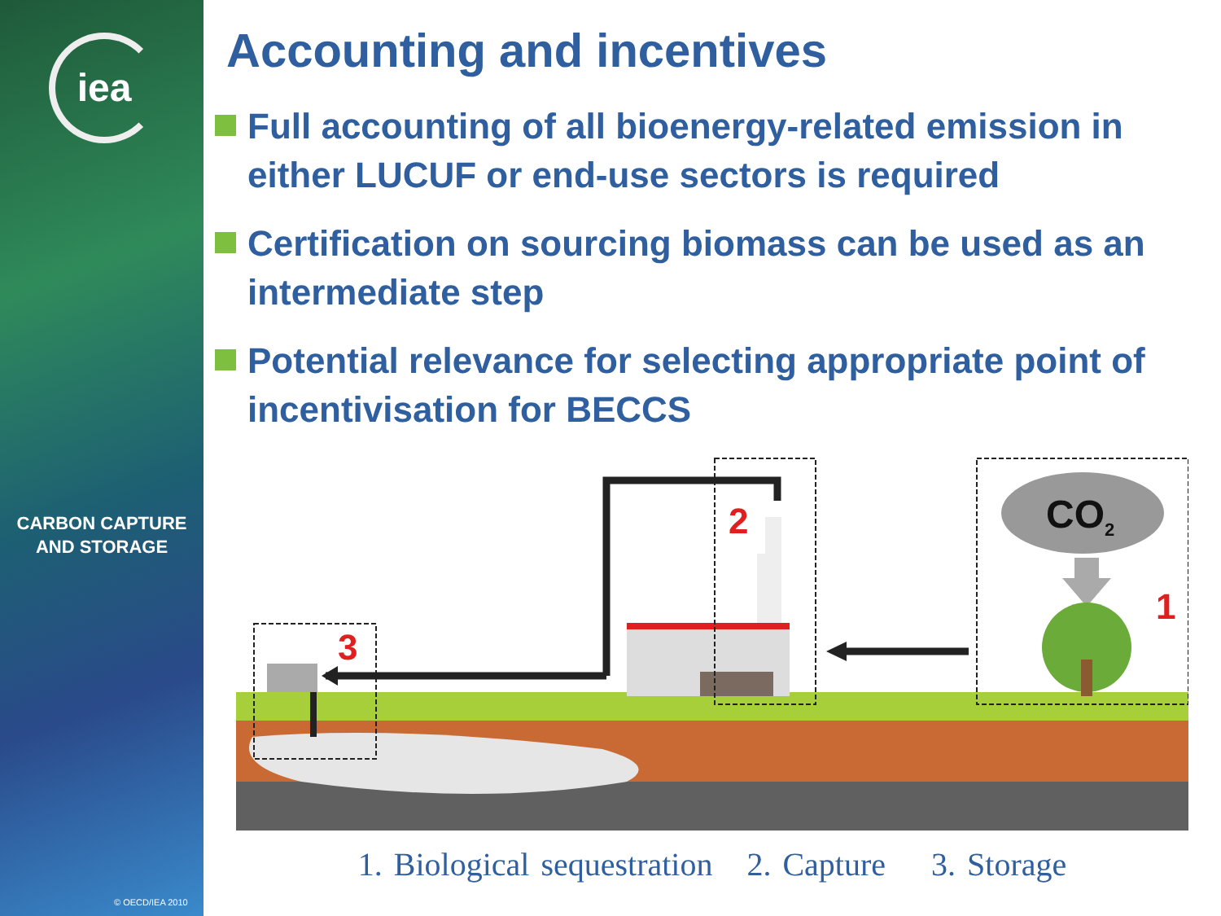iea
CARBON CAPTURE
AND STORAGE
© OECD/IEA 2010
Accounting and incentives
Full accounting of all bioenergy-related emission in either LUCUF or end-use sectors is required
Certification on sourcing biomass can be used as an intermediate step
Potential relevance for selecting appropriate point of incentivisation for BECCS
CO2
2
3
1
1. Biological sequestration 2. Capture 3. Storage